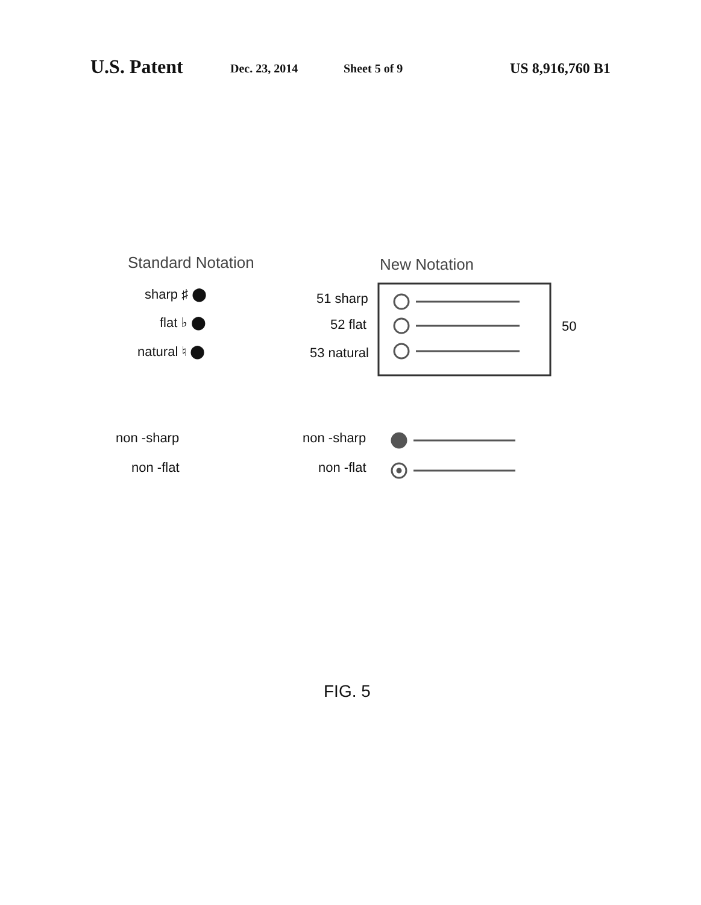U.S. Patent Dec. 23, 2014 Sheet 5 of 9 US 8,916,760 B1
Standard Notation New Notation
sharp ♯ ⬤
flat ♭ ⬤
natural ♮ ⬤
51 sharp
52 flat
53 natural
50
non -sharp
non -flat
non -sharp
non -flat
FIG. 5